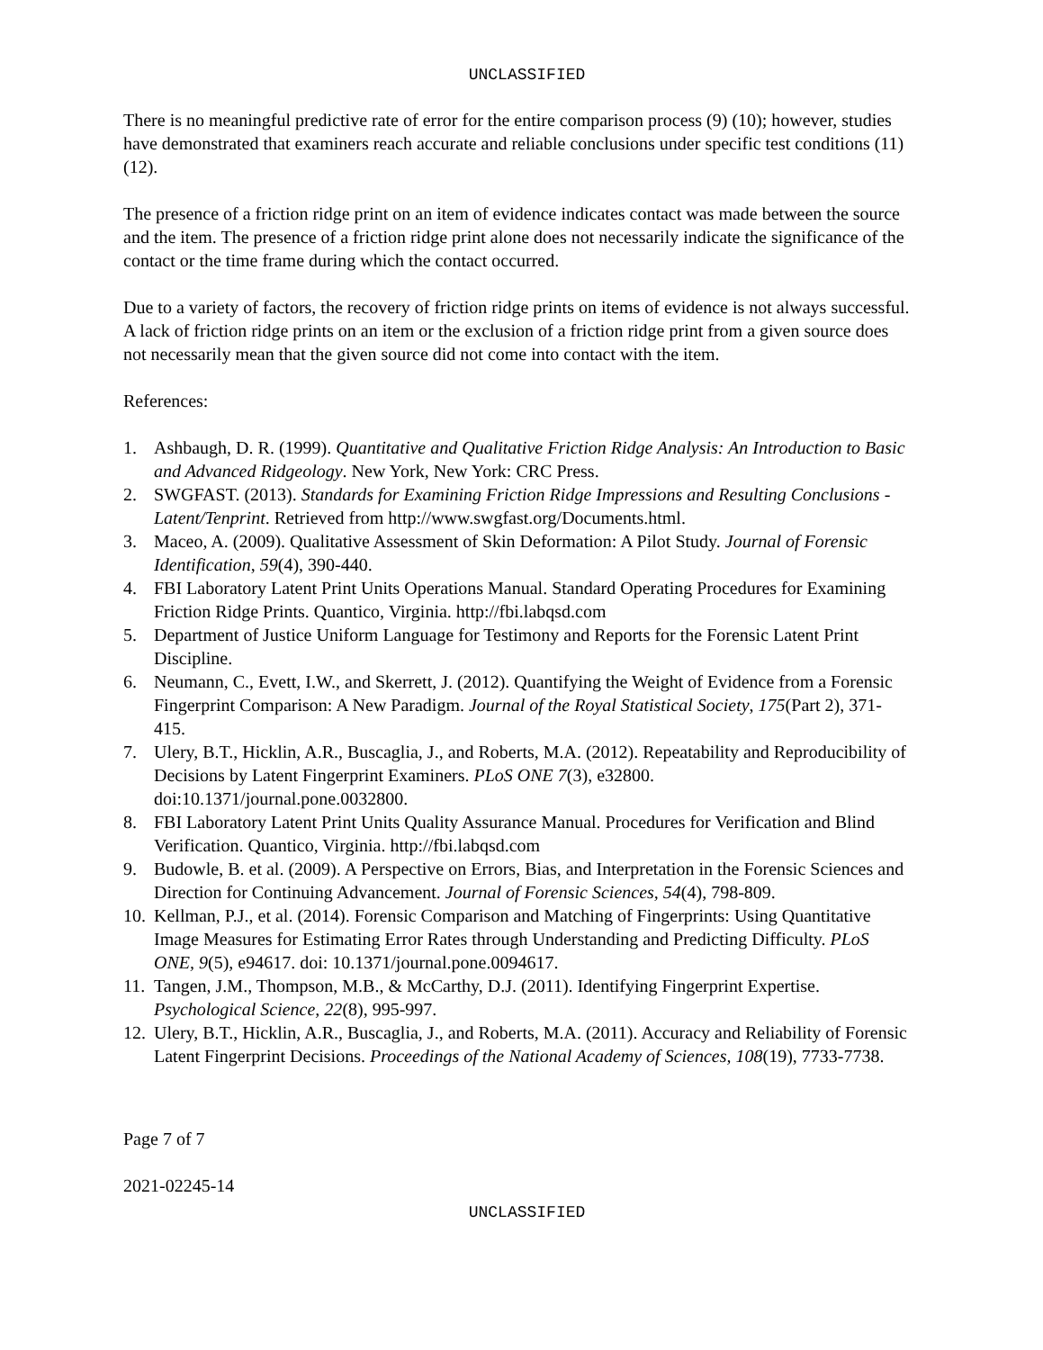UNCLASSIFIED
There is no meaningful predictive rate of error for the entire comparison process (9) (10); however, studies have demonstrated that examiners reach accurate and reliable conclusions under specific test conditions (11) (12).
The presence of a friction ridge print on an item of evidence indicates contact was made between the source and the item. The presence of a friction ridge print alone does not necessarily indicate the significance of the contact or the time frame during which the contact occurred.
Due to a variety of factors, the recovery of friction ridge prints on items of evidence is not always successful. A lack of friction ridge prints on an item or the exclusion of a friction ridge print from a given source does not necessarily mean that the given source did not come into contact with the item.
References:
1. Ashbaugh, D. R. (1999). Quantitative and Qualitative Friction Ridge Analysis: An Introduction to Basic and Advanced Ridgeology. New York, New York: CRC Press.
2. SWGFAST. (2013). Standards for Examining Friction Ridge Impressions and Resulting Conclusions - Latent/Tenprint. Retrieved from http://www.swgfast.org/Documents.html.
3. Maceo, A. (2009). Qualitative Assessment of Skin Deformation: A Pilot Study. Journal of Forensic Identification, 59(4), 390-440.
4. FBI Laboratory Latent Print Units Operations Manual. Standard Operating Procedures for Examining Friction Ridge Prints. Quantico, Virginia. http://fbi.labqsd.com
5. Department of Justice Uniform Language for Testimony and Reports for the Forensic Latent Print Discipline.
6. Neumann, C., Evett, I.W., and Skerrett, J. (2012). Quantifying the Weight of Evidence from a Forensic Fingerprint Comparison: A New Paradigm. Journal of the Royal Statistical Society, 175(Part 2), 371-415.
7. Ulery, B.T., Hicklin, A.R., Buscaglia, J., and Roberts, M.A. (2012). Repeatability and Reproducibility of Decisions by Latent Fingerprint Examiners. PLoS ONE 7(3), e32800. doi:10.1371/journal.pone.0032800.
8. FBI Laboratory Latent Print Units Quality Assurance Manual. Procedures for Verification and Blind Verification. Quantico, Virginia. http://fbi.labqsd.com
9. Budowle, B. et al. (2009). A Perspective on Errors, Bias, and Interpretation in the Forensic Sciences and Direction for Continuing Advancement. Journal of Forensic Sciences, 54(4), 798-809.
10. Kellman, P.J., et al. (2014). Forensic Comparison and Matching of Fingerprints: Using Quantitative Image Measures for Estimating Error Rates through Understanding and Predicting Difficulty. PLoS ONE, 9(5), e94617. doi: 10.1371/journal.pone.0094617.
11. Tangen, J.M., Thompson, M.B., & McCarthy, D.J. (2011). Identifying Fingerprint Expertise. Psychological Science, 22(8), 995-997.
12. Ulery, B.T., Hicklin, A.R., Buscaglia, J., and Roberts, M.A. (2011). Accuracy and Reliability of Forensic Latent Fingerprint Decisions. Proceedings of the National Academy of Sciences, 108(19), 7733-7738.
Page 7 of 7
2021-02245-14
UNCLASSIFIED